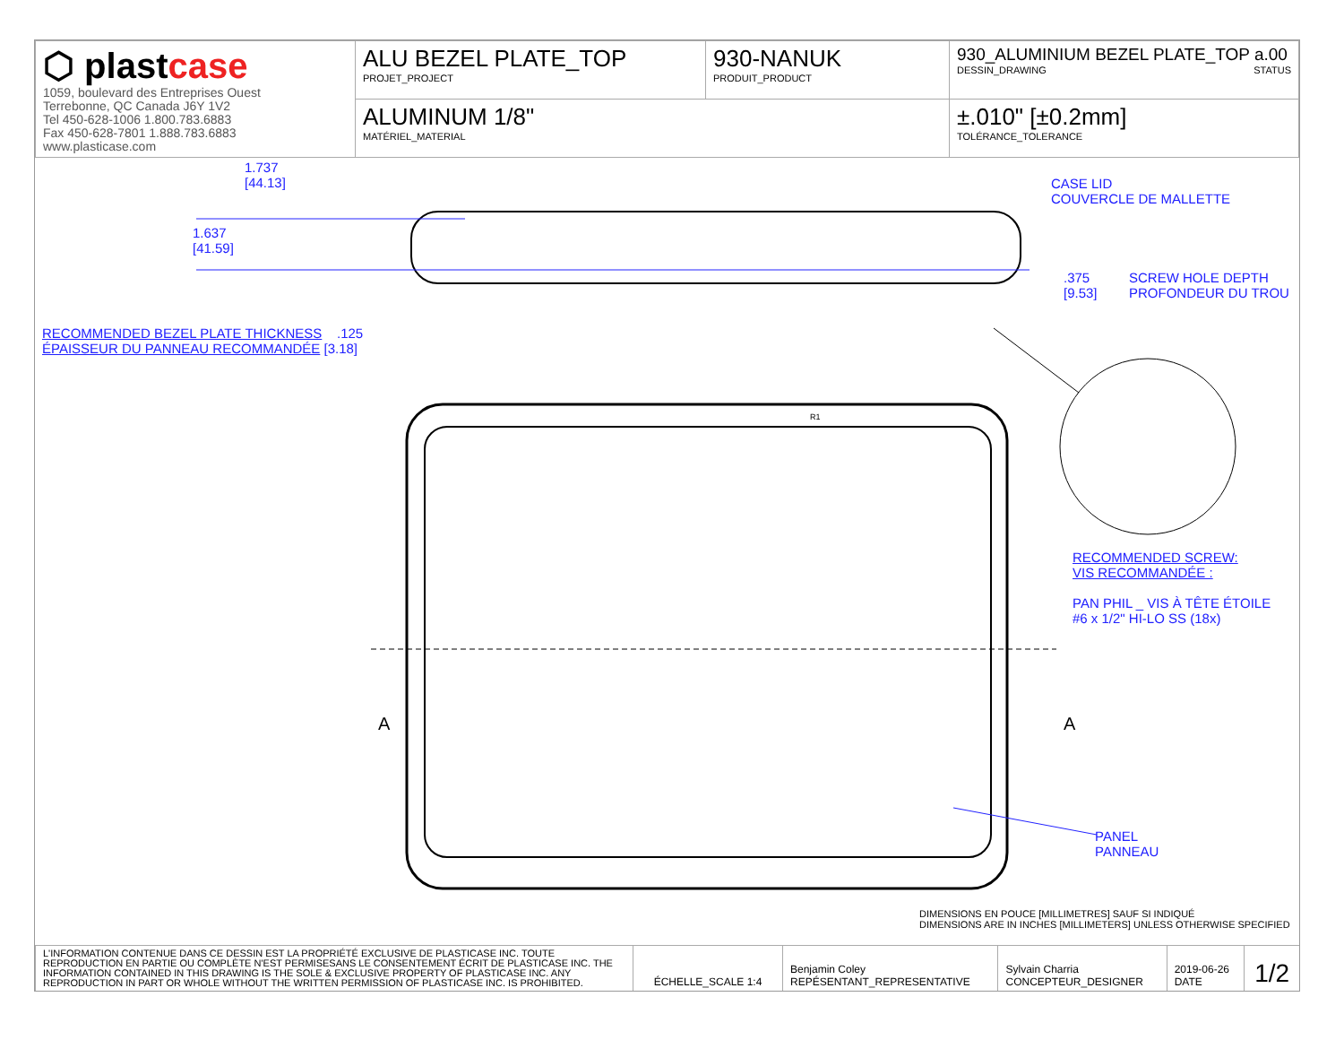| ⬡ plast case 1059, boulevard des Entreprises Ouest Terrebonne, QC Canada J6Y 1V2 Tel 450-628-1006 1.800.783.6883 Fax 450-628-7801 1.888.783.6883 www.plasticase.com | ALU BEZEL PLATE_TOP PROJET_PROJECT | 930-NANUK PRODUIT_PRODUCT | 930_ALUMINIUM BEZEL PLATE_TOP a.00 DESSIN_DRAWING STATUS |
| | ALUMINUM 1/8" MATÉRIEL_MATERIAL | | ±.010" [±0.2mm] TOLÉRANCE_TOLERANCE |
1.737
[44.13]
1.637
[41.59]
CASE LID
COUVERCLE DE MALLETTE
.375
[9.53]
SCREW HOLE DEPTH
PROFONDEUR DU TROU
RECOMMENDED BEZEL PLATE THICKNESS .125
ÉPAISSEUR DU PANNEAU RECOMMANDÉE [3.18]
A A
R1
RECOMMENDED SCREW:
VIS RECOMMANDÉE :
PAN PHIL _ VIS À TÊTE ÉTOILE
#6 x 1/2" HI-LO SS (18x)
PANEL
PANNEAU
DIMENSIONS EN POUCE [MILLIMETRES] SAUF SI INDIQUÉ
DIMENSIONS ARE IN INCHES [MILLIMETERS] UNLESS OTHERWISE SPECIFIED
| L'INFORMATION CONTENUE DANS CE DESSIN EST LA PROPRIÉTÉ EXCLUSIVE DE PLASTICASE INC. TOUTE REPRODUCTION EN PARTIE OU COMPLÈTE N'EST PERMISESANS LE CONSENTEMENT ÉCRIT DE PLASTICASE INC. THE INFORMATION CONTAINED IN THIS DRAWING IS THE SOLE & EXCLUSIVE PROPERTY OF PLASTICASE INC. ANY REPRODUCTION IN PART OR WHOLE WITHOUT THE WRITTEN PERMISSION OF PLASTICASE INC. IS PROHIBITED. | ÉCHELLE_SCALE 1:4 | Benjamin Coley REPÉSENTANT_REPRESENTATIVE | Sylvain Charria CONCEPTEUR_DESIGNER | 2019-06-26 DATE | 1/2 |